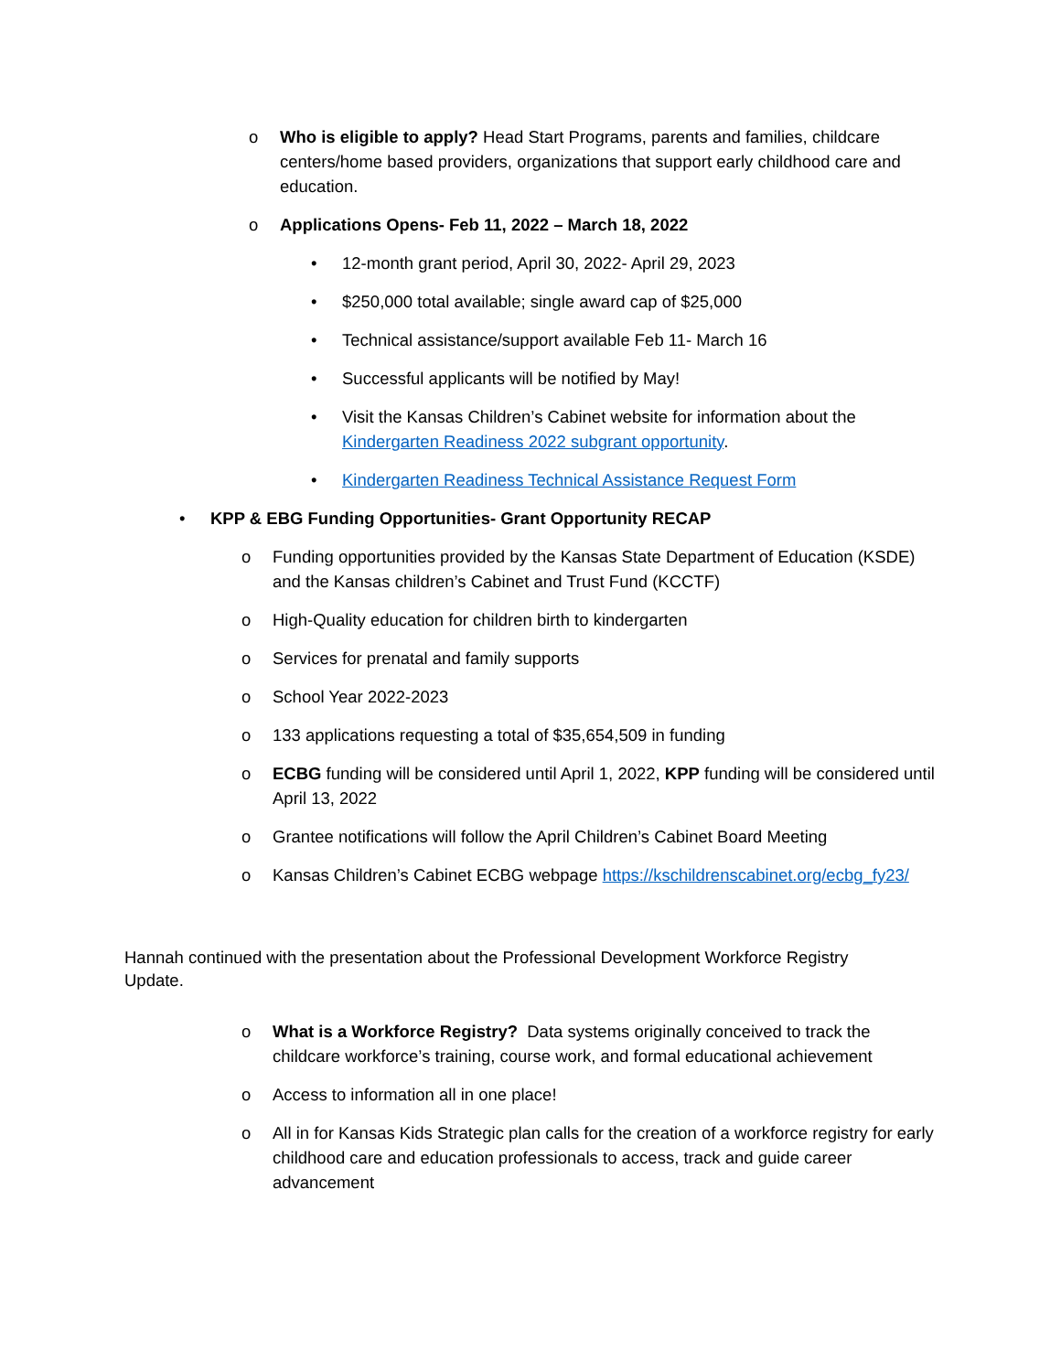o Who is eligible to apply? Head Start Programs, parents and families, childcare centers/home based providers, organizations that support early childhood care and education.
o Applications Opens- Feb 11, 2022 – March 18, 2022
• 12-month grant period, April 30, 2022- April 29, 2023
• $250,000 total available; single award cap of $25,000
• Technical assistance/support available Feb 11- March 16
• Successful applicants will be notified by May!
• Visit the Kansas Children’s Cabinet website for information about the Kindergarten Readiness 2022 subgrant opportunity.
• Kindergarten Readiness Technical Assistance Request Form
• KPP & EBG Funding Opportunities- Grant Opportunity RECAP
o Funding opportunities provided by the Kansas State Department of Education (KSDE) and the Kansas children’s Cabinet and Trust Fund (KCCTF)
o High-Quality education for children birth to kindergarten
o Services for prenatal and family supports
o School Year 2022-2023
o 133 applications requesting a total of $35,654,509 in funding
o ECBG funding will be considered until April 1, 2022, KPP funding will be considered until April 13, 2022
o Grantee notifications will follow the April Children’s Cabinet Board Meeting
o Kansas Children’s Cabinet ECBG webpage https://kschildrenscabinet.org/ecbg_fy23/
Hannah continued with the presentation about the Professional Development Workforce Registry Update.
o What is a Workforce Registry? Data systems originally conceived to track the childcare workforce’s training, course work, and formal educational achievement
o Access to information all in one place!
o All in for Kansas Kids Strategic plan calls for the creation of a workforce registry for early childhood care and education professionals to access, track and guide career advancement